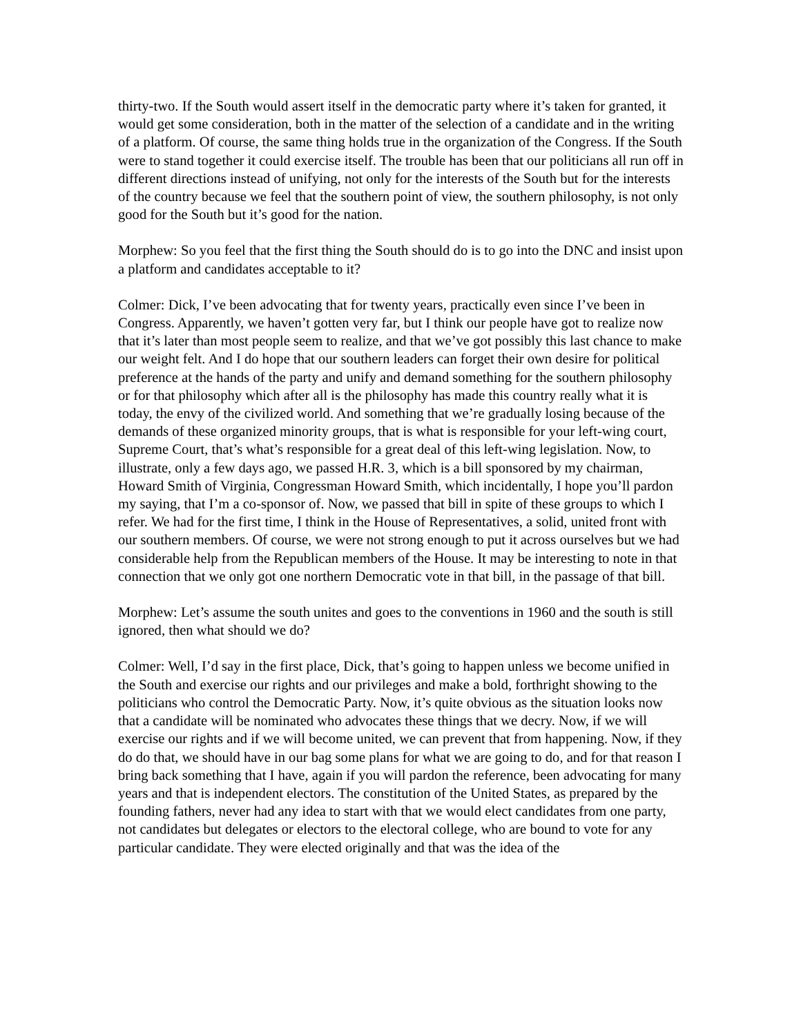thirty-two. If the South would assert itself in the democratic party where it’s taken for granted, it would get some consideration, both in the matter of the selection of a candidate and in the writing of a platform. Of course, the same thing holds true in the organization of the Congress. If the South were to stand together it could exercise itself. The trouble has been that our politicians all run off in different directions instead of unifying, not only for the interests of the South but for the interests of the country because we feel that the southern point of view, the southern philosophy, is not only good for the South but it’s good for the nation.
Morphew: So you feel that the first thing the South should do is to go into the DNC and insist upon a platform and candidates acceptable to it?
Colmer: Dick, I’ve been advocating that for twenty years, practically even since I’ve been in Congress. Apparently, we haven’t gotten very far, but I think our people have got to realize now that it’s later than most people seem to realize, and that we’ve got possibly this last chance to make our weight felt. And I do hope that our southern leaders can forget their own desire for political preference at the hands of the party and unify and demand something for the southern philosophy or for that philosophy which after all is the philosophy has made this country really what it is today, the envy of the civilized world. And something that we’re gradually losing because of the demands of these organized minority groups, that is what is responsible for your left-wing court, Supreme Court, that’s what’s responsible for a great deal of this left-wing legislation. Now, to illustrate, only a few days ago, we passed H.R. 3, which is a bill sponsored by my chairman, Howard Smith of Virginia, Congressman Howard Smith, which incidentally, I hope you’ll pardon my saying, that I’m a co-sponsor of. Now, we passed that bill in spite of these groups to which I refer. We had for the first time, I think in the House of Representatives, a solid, united front with our southern members. Of course, we were not strong enough to put it across ourselves but we had considerable help from the Republican members of the House. It may be interesting to note in that connection that we only got one northern Democratic vote in that bill, in the passage of that bill.
Morphew: Let’s assume the south unites and goes to the conventions in 1960 and the south is still ignored, then what should we do?
Colmer: Well, I’d say in the first place, Dick, that’s going to happen unless we become unified in the South and exercise our rights and our privileges and make a bold, forthright showing to the politicians who control the Democratic Party. Now, it’s quite obvious as the situation looks now that a candidate will be nominated who advocates these things that we decry. Now, if we will exercise our rights and if we will become united, we can prevent that from happening. Now, if they do do that, we should have in our bag some plans for what we are going to do, and for that reason I bring back something that I have, again if you will pardon the reference, been advocating for many years and that is independent electors. The constitution of the United States, as prepared by the founding fathers, never had any idea to start with that we would elect candidates from one party, not candidates but delegates or electors to the electoral college, who are bound to vote for any particular candidate. They were elected originally and that was the idea of the